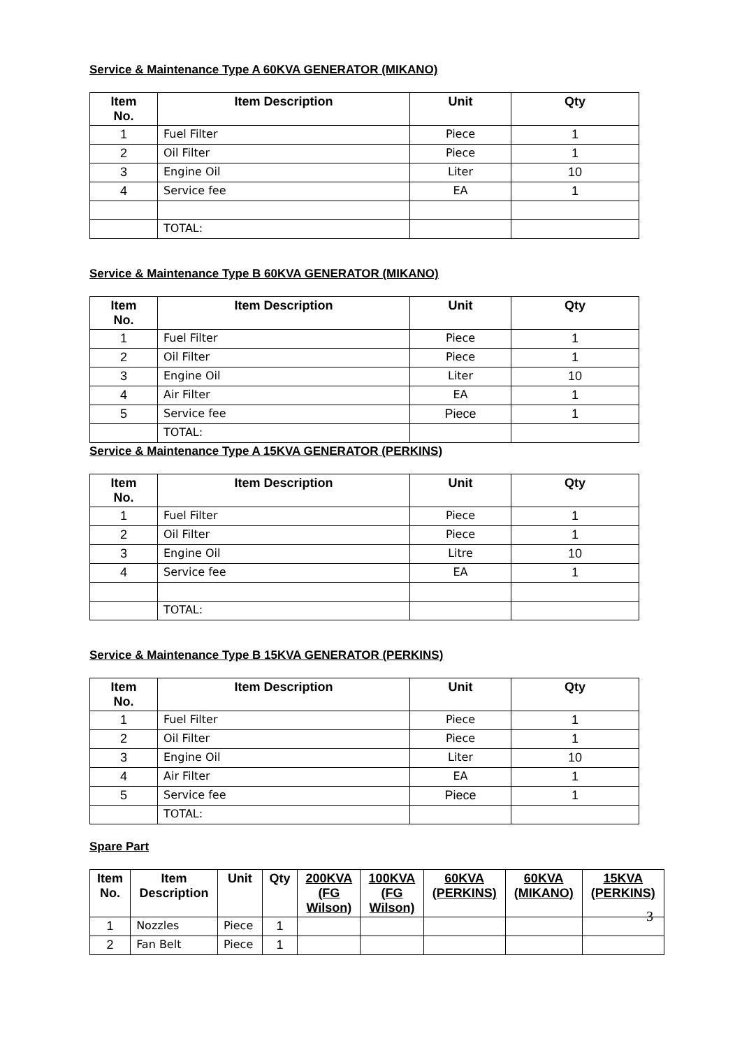Service & Maintenance Type A 60KVA GENERATOR (MIKANO)
| Item No. | Item Description | Unit | Qty |
| --- | --- | --- | --- |
| 1 | Fuel Filter | Piece | 1 |
| 2 | Oil Filter | Piece | 1 |
| 3 | Engine Oil | Liter | 10 |
| 4 | Service fee | EA | 1 |
| | TOTAL: | | |
Service & Maintenance Type B 60KVA GENERATOR (MIKANO)
| Item No. | Item Description | Unit | Qty |
| --- | --- | --- | --- |
| 1 | Fuel Filter | Piece | 1 |
| 2 | Oil Filter | Piece | 1 |
| 3 | Engine Oil | Liter | 10 |
| 4 | Air Filter | EA | 1 |
| 5 | Service fee | Piece | 1 |
| | TOTAL: | | |
Service & Maintenance Type A 15KVA GENERATOR (PERKINS)
| Item No. | Item Description | Unit | Qty |
| --- | --- | --- | --- |
| 1 | Fuel Filter | Piece | 1 |
| 2 | Oil Filter | Piece | 1 |
| 3 | Engine Oil | Litre | 10 |
| 4 | Service fee | EA | 1 |
| | TOTAL: | | |
Service & Maintenance Type B 15KVA GENERATOR (PERKINS)
| Item No. | Item Description | Unit | Qty |
| --- | --- | --- | --- |
| 1 | Fuel Filter | Piece | 1 |
| 2 | Oil Filter | Piece | 1 |
| 3 | Engine Oil | Liter | 10 |
| 4 | Air Filter | EA | 1 |
| 5 | Service fee | Piece | 1 |
| | TOTAL: | | |
Spare Part
| Item No. | Item Description | Unit | Qty | 200KVA (FG Wilson) | 100KVA (FG Wilson) | 60KVA (PERKINS) | 60KVA (MIKANO) | 15KVA (PERKINS) |
| --- | --- | --- | --- | --- | --- | --- | --- | --- |
| 1 | Nozzles | Piece | 1 | | | | | |
| 2 | Fan Belt | Piece | 1 | | | | | |
3